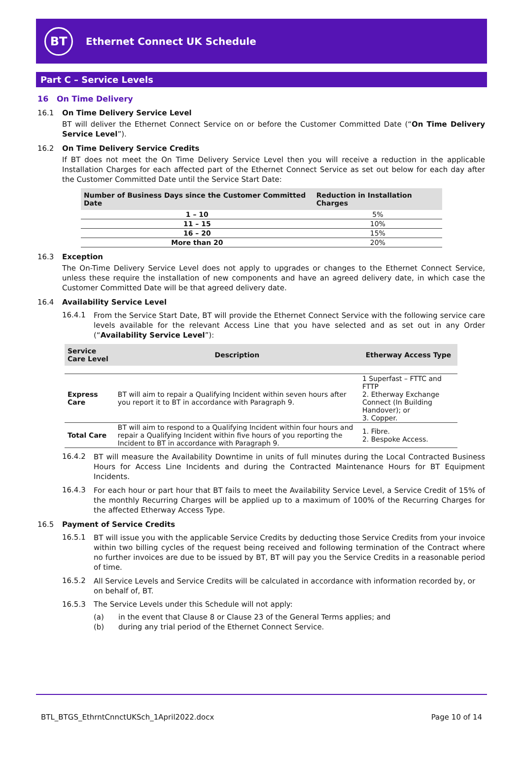BT
Ethernet Connect UK Schedule
Part C – Service Levels
16 On Time Delivery
16.1 On Time Delivery Service Level
BT will deliver the Ethernet Connect Service on or before the Customer Committed Date (“On Time Delivery Service Level”).
16.2 On Time Delivery Service Credits
If BT does not meet the On Time Delivery Service Level then you will receive a reduction in the applicable Installation Charges for each affected part of the Ethernet Connect Service as set out below for each day after the Customer Committed Date until the Service Start Date:
| Number of Business Days since the Customer Committed Date | Reduction in Installation Charges |
| --- | --- |
| 1 – 10 | 5% |
| 11 – 15 | 10% |
| 16 – 20 | 15% |
| More than 20 | 20% |
16.3 Exception
The On-Time Delivery Service Level does not apply to upgrades or changes to the Ethernet Connect Service, unless these require the installation of new components and have an agreed delivery date, in which case the Customer Committed Date will be that agreed delivery date.
16.4 Availability Service Level
16.4.1 From the Service Start Date, BT will provide the Ethernet Connect Service with the following service care levels available for the relevant Access Line that you have selected and as set out in any Order (“Availability Service Level”):
| Service Care Level | Description | Etherway Access Type |
| --- | --- | --- |
| Express Care | BT will aim to repair a Qualifying Incident within seven hours after you report it to BT in accordance with Paragraph 9. | 1 Superfast – FTTC and FTTP 2. Etherway Exchange Connect (In Building Handover); or 3. Copper. |
| Total Care | BT will aim to respond to a Qualifying Incident within four hours and repair a Qualifying Incident within five hours of you reporting the Incident to BT in accordance with Paragraph 9. | 1. Fibre. 2. Bespoke Access. |
16.4.2 BT will measure the Availability Downtime in units of full minutes during the Local Contracted Business Hours for Access Line Incidents and during the Contracted Maintenance Hours for BT Equipment Incidents.
16.4.3 For each hour or part hour that BT fails to meet the Availability Service Level, a Service Credit of 15% of the monthly Recurring Charges will be applied up to a maximum of 100% of the Recurring Charges for the affected Etherway Access Type.
16.5 Payment of Service Credits
16.5.1 BT will issue you with the applicable Service Credits by deducting those Service Credits from your invoice within two billing cycles of the request being received and following termination of the Contract where no further invoices are due to be issued by BT, BT will pay you the Service Credits in a reasonable period of time.
16.5.2 All Service Levels and Service Credits will be calculated in accordance with information recorded by, or on behalf of, BT.
16.5.3 The Service Levels under this Schedule will not apply:
(a) in the event that Clause 8 or Clause 23 of the General Terms applies; and
(b) during any trial period of the Ethernet Connect Service.
BTL_BTGS_EthrntCnnctUKSch_1April2022.docx Page 10 of 14